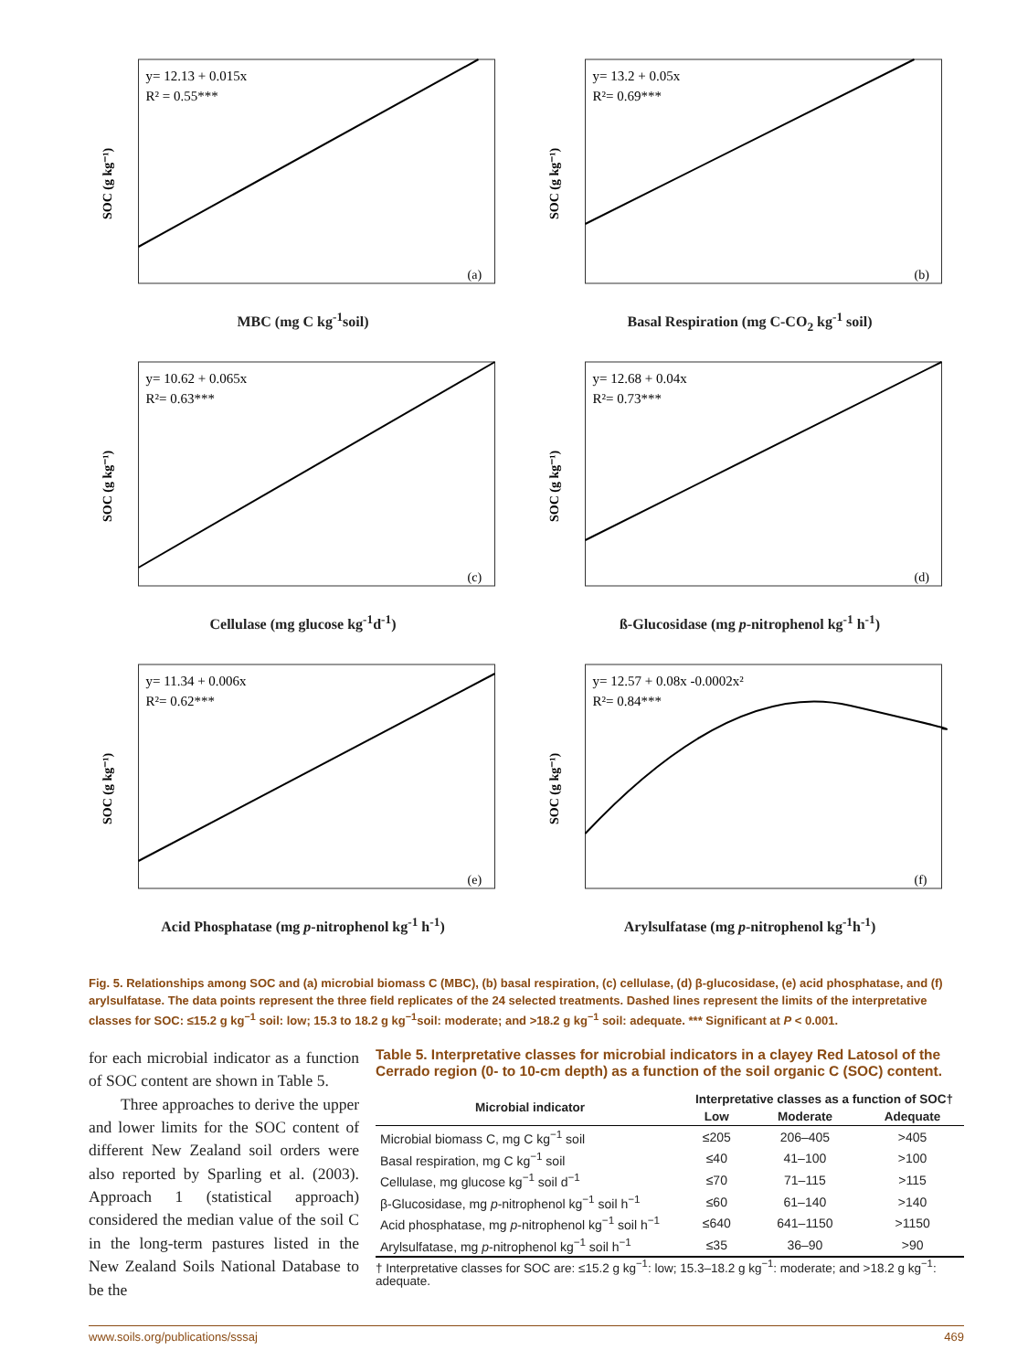y= 12.13 + 0.015x
R² = 0.55***
SOC (g kg⁻¹)
(a)
MBC (mg C kg<sup>-1</sup>soil)
y= 13.2 + 0.05x
R²= 0.69***
SOC (g kg⁻¹)
(b)
Basal Respiration (mg C-CO<sub>2</sub> kg<sup>-1</sup> soil)
y= 10.62 + 0.065x
R²= 0.63***
SOC (g kg⁻¹)
(c)
Cellulase (mg glucose kg<sup>-1</sup>d<sup>-1</sup>)
y= 12.68 + 0.04x
R²= 0.73***
SOC (g kg⁻¹)
(d)
ß-Glucosidase (mg p-nitrophenol kg<sup>-1</sup> h<sup>-1</sup>)
y= 11.34 + 0.006x
R²= 0.62***
SOC (g kg⁻¹)
(e)
Acid Phosphatase (mg p-nitrophenol kg<sup>-1</sup> h<sup>-1</sup>)
y= 12.57 + 0.08x -0.0002x²
R²= 0.84***
SOC (g kg⁻¹)
(f)
Arylsulfatase (mg p-nitrophenol kg<sup>-1</sup>h<sup>-1</sup>)
Fig. 5. Relationships among SOC and (a) microbial biomass C (MBC), (b) basal respiration, (c) cellulase, (d) β-glucosidase, (e) acid phosphatase, and (f) arylsulfatase. The data points represent the three field replicates of the 24 selected treatments. Dashed lines represent the limits of the interpretative classes for SOC: ≤15.2 g kg<sup>−1</sup> soil: low; 15.3 to 18.2 g kg<sup>−1</sup>soil: moderate; and >18.2 g kg<sup>−1</sup> soil: adequate. *** Significant at P < 0.001.
for each microbial indicator as a function of SOC content are shown in Table 5.
Three approaches to derive the upper and lower limits for the SOC content of different New Zealand soil orders were also reported by Sparling et al. (2003). Approach 1 (statistical approach) considered the median value of the soil C in the long-term pastures listed in the New Zealand Soils National Database to be the
Table 5. Interpretative classes for microbial indicators in a clayey Red Latosol of the Cerrado region (0- to 10-cm depth) as a function of the soil organic C (SOC) content.
| Microbial indicator | Interpretative classes as a function of SOC† | | |
| --- | --- | --- | --- |
| | Low | Moderate | Adequate |
| Microbial biomass C, mg C kg<sup>−1</sup> soil | ≤205 | 206–405 | >405 |
| Basal respiration, mg C kg<sup>−1</sup> soil | ≤40 | 41–100 | >100 |
| Cellulase, mg glucose kg<sup>−1</sup> soil d<sup>−1</sup> | ≤70 | 71–115 | >115 |
| β-Glucosidase, mg p -nitrophenol kg<sup>−1</sup> soil h<sup>−1</sup> | ≤60 | 61–140 | >140 |
| Acid phosphatase, mg p -nitrophenol kg<sup>−1</sup> soil h<sup>−1</sup> | ≤640 | 641–1150 | >1150 |
| Arylsulfatase, mg p -nitrophenol kg<sup>−1</sup> soil h<sup>−1</sup> | ≤35 | 36–90 | >90 |
† Interpretative classes for SOC are: ≤15.2 g kg<sup>−1</sup>: low; 15.3–18.2 g kg<sup>−1</sup>: moderate; and >18.2 g kg<sup>−1</sup>: adequate.
www.soils.org/publications/sssaj 469